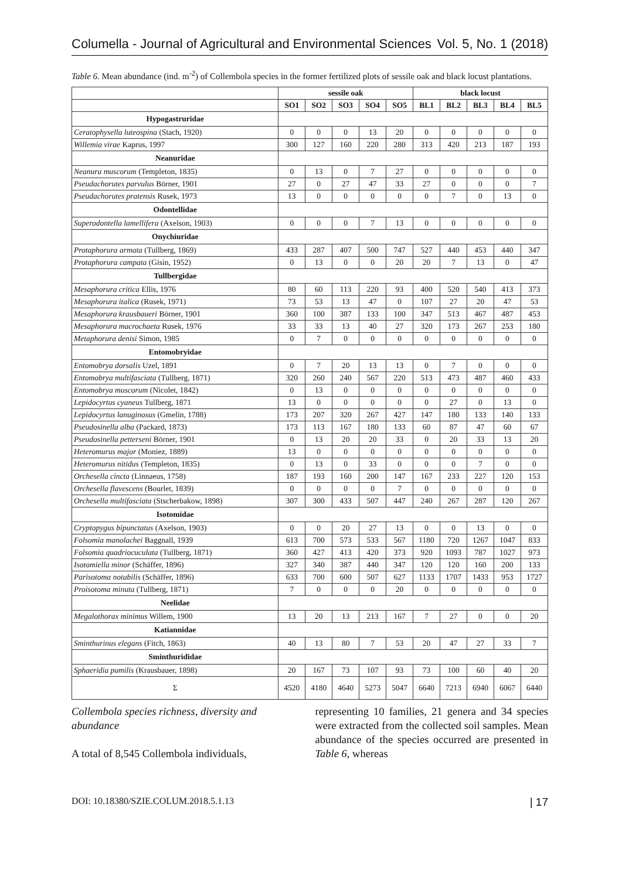Columella - Journal of Agricultural and Environmental Sciences Vol. 5, No. 1 (2018)
Table 6. Mean abundance (ind. m<sup>-2</sup>) of Collembola species in the former fertilized plots of sessile oak and black locust plantations.
| | sessile oak | | | | | black locust | | | | |
| --- | --- | --- | --- | --- | --- | --- | --- | --- | --- | --- |
| | SO1 | SO2 | SO3 | SO4 | SO5 | BL1 | BL2 | BL3 | BL4 | BL5 |
| Hypogastruridae | | | | | | | | | | |
| Ceratophysella luteospina (Stach, 1920) | 0 | 0 | 0 | 13 | 20 | 0 | 0 | 0 | 0 | 0 |
| Willemia virae Kaprus, 1997 | 300 | 127 | 160 | 220 | 280 | 313 | 420 | 213 | 187 | 193 |
| Neanuridae | | | | | | | | | | |
| Neanura muscorum (Templeton, 1835) | 0 | 13 | 0 | 7 | 27 | 0 | 0 | 0 | 0 | 0 |
| Pseudachorutes parvulus Börner, 1901 | 27 | 0 | 27 | 47 | 33 | 27 | 0 | 0 | 0 | 7 |
| Pseudachorutes pratensis Rusek, 1973 | 13 | 0 | 0 | 0 | 0 | 0 | 7 | 0 | 13 | 0 |
| Odontellidae | | | | | | | | | | |
| Superodontella lamellifera (Axelson, 1903) | 0 | 0 | 0 | 7 | 13 | 0 | 0 | 0 | 0 | 0 |
| Onychiuridae | | | | | | | | | | |
| Protaphorura armata (Tullberg, 1869) | 433 | 287 | 407 | 500 | 747 | 527 | 440 | 453 | 440 | 347 |
| Protaphorura campata (Gisin, 1952) | 0 | 13 | 0 | 0 | 20 | 20 | 7 | 13 | 0 | 47 |
| Tullbergidae | | | | | | | | | | |
| Mesaphorura critica Ellis, 1976 | 80 | 60 | 113 | 220 | 93 | 400 | 520 | 540 | 413 | 373 |
| Mesaphorura italica (Rusek, 1971) | 73 | 53 | 13 | 47 | 0 | 107 | 27 | 20 | 47 | 53 |
| Mesaphorura krausbaueri Börner, 1901 | 360 | 100 | 387 | 133 | 100 | 347 | 513 | 467 | 487 | 453 |
| Mesaphorura macrochaeta Rusek, 1976 | 33 | 33 | 13 | 40 | 27 | 320 | 173 | 267 | 253 | 180 |
| Metaphorura denisi Simon, 1985 | 0 | 7 | 0 | 0 | 0 | 0 | 0 | 0 | 0 | 0 |
| Entomobryidae | | | | | | | | | | |
| Entomobrya dorsalis Uzel, 1891 | 0 | 7 | 20 | 13 | 13 | 0 | 7 | 0 | 0 | 0 |
| Entomobrya multifasciata (Tullberg, 1871) | 320 | 260 | 240 | 567 | 220 | 513 | 473 | 487 | 460 | 433 |
| Entomobrya muscorum (Nicolet, 1842) | 0 | 13 | 0 | 0 | 0 | 0 | 0 | 0 | 0 | 0 |
| Lepidocyrtus cyaneus Tullberg, 1871 | 13 | 0 | 0 | 0 | 0 | 0 | 27 | 0 | 13 | 0 |
| Lepidocyrtus lanuginosus (Gmelin, 1788) | 173 | 207 | 320 | 267 | 427 | 147 | 180 | 133 | 140 | 133 |
| Pseudosinella alba (Packard, 1873) | 173 | 113 | 167 | 180 | 133 | 60 | 87 | 47 | 60 | 67 |
| Pseudosinella petterseni Börner, 1901 | 0 | 13 | 20 | 20 | 33 | 0 | 20 | 33 | 13 | 20 |
| Heteromurus major (Moniez, 1889) | 13 | 0 | 0 | 0 | 0 | 0 | 0 | 0 | 0 | 0 |
| Heteromurus nitidus (Templeton, 1835) | 0 | 13 | 0 | 33 | 0 | 0 | 0 | 7 | 0 | 0 |
| Orchesella cincta (Linnaeus, 1758) | 187 | 193 | 160 | 200 | 147 | 167 | 233 | 227 | 120 | 153 |
| Orchesella flavescens (Bourlet, 1839) | 0 | 0 | 0 | 0 | 7 | 0 | 0 | 0 | 0 | 0 |
| Orchesella multifasciata (Stscherbakow, 1898) | 307 | 300 | 433 | 507 | 447 | 240 | 267 | 287 | 120 | 267 |
| Isotomidae | | | | | | | | | | |
| Cryptopygus bipunctatus (Axelson, 1903) | 0 | 0 | 20 | 27 | 13 | 0 | 0 | 13 | 0 | 0 |
| Folsomia manolachei Baggnall, 1939 | 613 | 700 | 573 | 533 | 567 | 1180 | 720 | 1267 | 1047 | 833 |
| Folsomia quadriocuculata (Tullberg, 1871) | 360 | 427 | 413 | 420 | 373 | 920 | 1093 | 787 | 1027 | 973 |
| Isotomiella minor (Schäffer, 1896) | 327 | 340 | 387 | 440 | 347 | 120 | 120 | 160 | 200 | 133 |
| Parisotoma notabilis (Schäffer, 1896) | 633 | 700 | 600 | 507 | 627 | 1133 | 1707 | 1433 | 953 | 1727 |
| Proisotoma minuta (Tullberg, 1871) | 7 | 0 | 0 | 0 | 20 | 0 | 0 | 0 | 0 | 0 |
| Neelidae | | | | | | | | | | |
| Megalothorax minimus Willem, 1900 | 13 | 20 | 13 | 213 | 167 | 7 | 27 | 0 | 0 | 20 |
| Katiannidae | | | | | | | | | | |
| Sminthurinus elegans (Fitch, 1863) | 40 | 13 | 80 | 7 | 53 | 20 | 47 | 27 | 33 | 7 |
| Sminthurididae | | | | | | | | | | |
| Sphaeridia pumilis (Krausbauer, 1898) | 20 | 167 | 73 | 107 | 93 | 73 | 100 | 60 | 40 | 20 |
| Σ | 4520 | 4180 | 4640 | 5273 | 5047 | 6640 | 7213 | 6940 | 6067 | 6440 |
Collembola species richness, diversity and abundance
A total of 8,545 Collembola individuals,
representing 10 families, 21 genera and 34 species were extracted from the collected soil samples. Mean abundance of the species occurred are presented in Table 6, whereas
DOI: 10.18380/SZIE.COLUM.2018.5.1.13 | 17